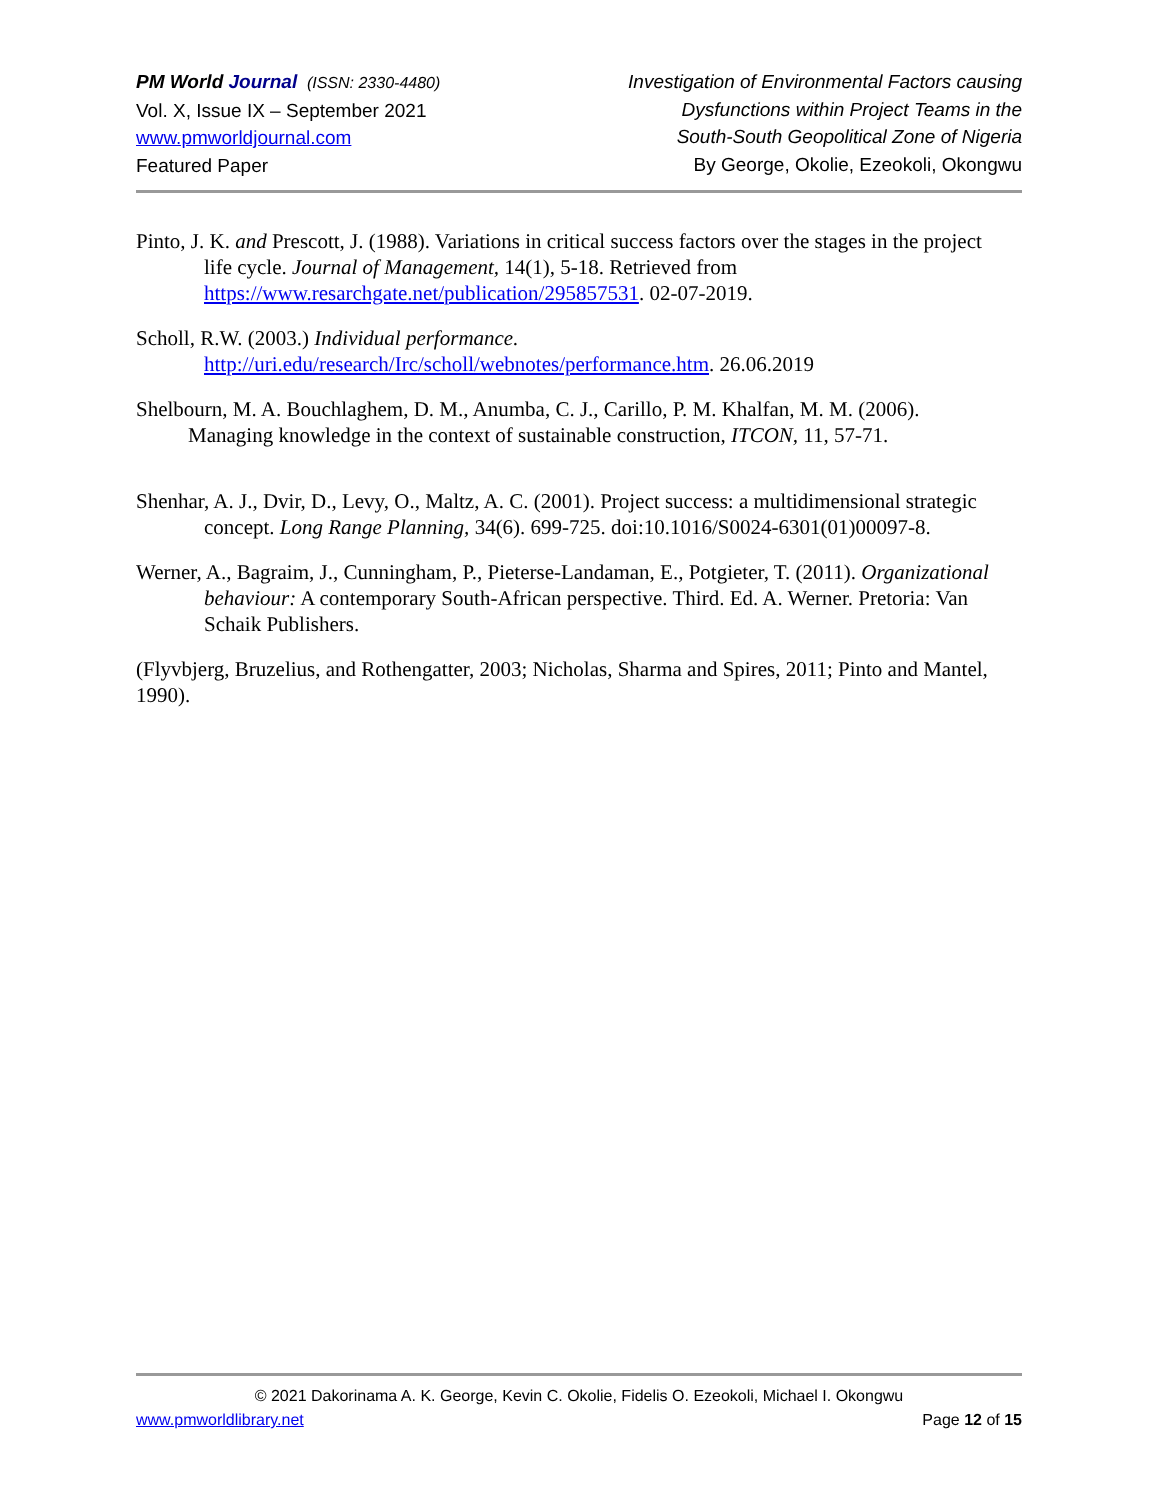PM World Journal (ISSN: 2330-4480)
Vol. X, Issue IX – September 2021
www.pmworldjournal.com
Featured Paper
Investigation of Environmental Factors causing
Dysfunctions within Project Teams in the
South-South Geopolitical Zone of Nigeria
By George, Okolie, Ezeokoli, Okongwu
Pinto, J. K. and Prescott, J. (1988). Variations in critical success factors over the stages in the project life cycle. Journal of Management, 14(1), 5-18. Retrieved from https://www.resarchgate.net/publication/295857531. 02-07-2019.
Scholl, R.W. (2003.) Individual performance.
http://uri.edu/research/Irc/scholl/webnotes/performance.htm. 26.06.2019
Shelbourn, M. A. Bouchlaghem, D. M., Anumba, C. J., Carillo, P. M. Khalfan, M. M. (2006). Managing knowledge in the context of sustainable construction, ITCON, 11, 57-71.
Shenhar, A. J., Dvir, D., Levy, O., Maltz, A. C. (2001). Project success: a multidimensional strategic concept. Long Range Planning, 34(6). 699-725. doi:10.1016/S0024-6301(01)00097-8.
Werner, A., Bagraim, J., Cunningham, P., Pieterse-Landaman, E., Potgieter, T. (2011). Organizational behaviour: A contemporary South-African perspective. Third. Ed. A. Werner. Pretoria: Van Schaik Publishers.
(Flyvbjerg, Bruzelius, and Rothengatter, 2003; Nicholas, Sharma and Spires, 2011; Pinto and Mantel, 1990).
© 2021 Dakorinama A. K. George, Kevin C. Okolie, Fidelis O. Ezeokoli, Michael I. Okongwu
www.pmworldlibrary.net Page 12 of 15